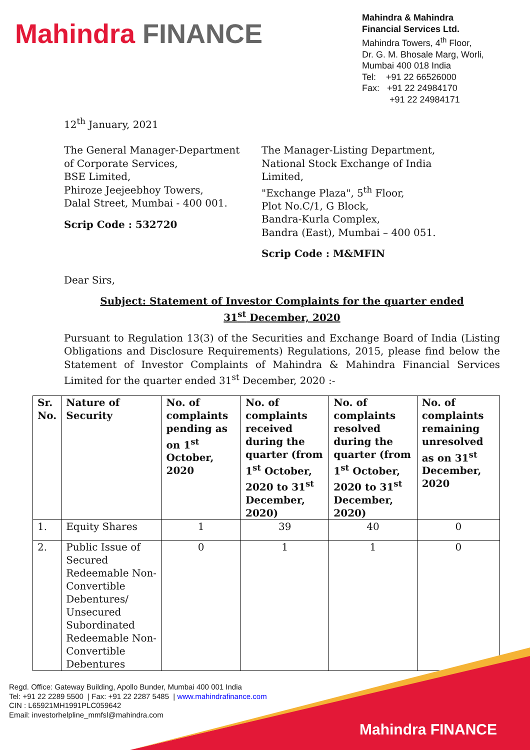Mahindra FINANCE
Mahindra & Mahindra
Financial Services Ltd.
Mahindra Towers, 4<sup>th</sup> Floor,
Dr. G. M. Bhosale Marg, Worli,
Mumbai 400 018 India
Tel: +91 22 66526000
Fax: +91 22 24984170
+91 22 24984171
12<sup>th</sup> January, 2021
The General Manager-Department
of Corporate Services,
BSE Limited,
Phiroze Jeejeebhoy Towers,
Dalal Street, Mumbai - 400 001.
Scrip Code : 532720
The Manager-Listing Department,
National Stock Exchange of India Limited,
"Exchange Plaza", 5<sup>th</sup> Floor,
Plot No.C/1, G Block,
Bandra-Kurla Complex,
Bandra (East), Mumbai – 400 051.
Scrip Code : M&MFIN
Dear Sirs,
Subject: Statement of Investor Complaints for the quarter ended
31<sup>st</sup> December, 2020
Pursuant to Regulation 13(3) of the Securities and Exchange Board of India (Listing Obligations and Disclosure Requirements) Regulations, 2015, please find below the Statement of Investor Complaints of Mahindra & Mahindra Financial Services Limited for the quarter ended 31<sup>st</sup> December, 2020 :-
| Sr. No. | Nature of Security | No. of complaints pending as on 1<sup>st</sup> October, 2020 | No. of complaints received during the quarter (from 1<sup>st</sup> October, 2020 to 31<sup>st</sup> December, 2020) | No. of complaints resolved during the quarter (from 1<sup>st</sup> October, 2020 to 31<sup>st</sup> December, 2020) | No. of complaints remaining unresolved as on 31<sup>st</sup> December, 2020 |
| --- | --- | --- | --- | --- | --- |
| 1. | Equity Shares | 1 | 39 | 40 | 0 |
| 2. | Public Issue of Secured Redeemable Non-Convertible Debentures/ Unsecured Subordinated Redeemable Non-Convertible Debentures | 0 | 1 | 1 | 0 |
Regd. Office: Gateway Building, Apollo Bunder, Mumbai 400 001 India
Tel: +91 22 2289 5500 | Fax: +91 22 2287 5485 | www.mahindrafinance.com
CIN : L65921MH1991PLC059642
Email: investorhelpline_mmfsl@mahindra.com
Mahindra FINANCE